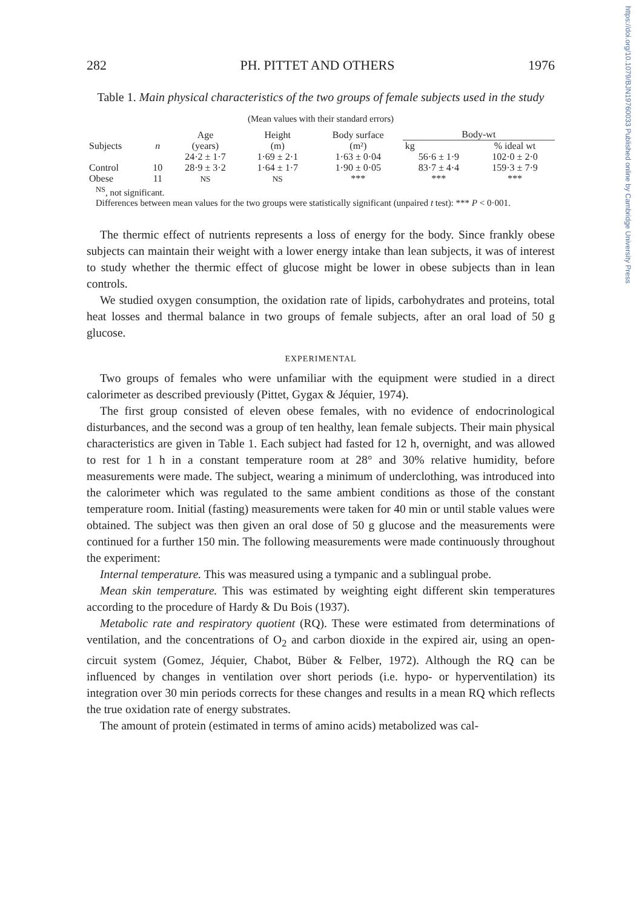https://doi.org/10.1079/BJN19760033 Published online by Cambridge University Press
282 PH. PITTET AND OTHERS 1976
Table 1. Main physical characteristics of the two groups of female subjects used in the study
(Mean values with their standard errors)
| Subjects | n | Age (years) | Height (m) | Body surface (m²) | Body-wt | |
| --- | --- | --- | --- | --- | --- | --- |
| | | | | | kg | % ideal wt |
| Control Obese | 10 11 | 24·2 ± 1·7 28·9 ± 3·2 NS | 1·69 ± 2·1 1·64 ± 1·7 NS | 1·63 ± 0·04 1·90 ± 0·05 *** | 56·6 ± 1·9 83·7 ± 4·4 *** | 102·0 ± 2·0 159·3 ± 7·9 *** |
<sup>NS</sup>, not significant.
Differences between mean values for the two groups were statistically significant (unpaired t test): *** P < 0·001.
The thermic effect of nutrients represents a loss of energy for the body. Since frankly obese subjects can maintain their weight with a lower energy intake than lean subjects, it was of interest to study whether the thermic effect of glucose might be lower in obese subjects than in lean controls.
We studied oxygen consumption, the oxidation rate of lipids, carbohydrates and proteins, total heat losses and thermal balance in two groups of female subjects, after an oral load of 50 g glucose.
EXPERIMENTAL
Two groups of females who were unfamiliar with the equipment were studied in a direct calorimeter as described previously (Pittet, Gygax & Jéquier, 1974).
The first group consisted of eleven obese females, with no evidence of endocrinological disturbances, and the second was a group of ten healthy, lean female subjects. Their main physical characteristics are given in Table 1. Each subject had fasted for 12 h, overnight, and was allowed to rest for 1 h in a constant temperature room at 28° and 30% relative humidity, before measurements were made. The subject, wearing a minimum of underclothing, was introduced into the calorimeter which was regulated to the same ambient conditions as those of the constant temperature room. Initial (fasting) measurements were taken for 40 min or until stable values were obtained. The subject was then given an oral dose of 50 g glucose and the measurements were continued for a further 150 min. The following measurements were made continuously throughout the experiment:
Internal temperature. This was measured using a tympanic and a sublingual probe.
Mean skin temperature. This was estimated by weighting eight different skin temperatures according to the procedure of Hardy & Du Bois (1937).
Metabolic rate and respiratory quotient (RQ). These were estimated from determinations of ventilation, and the concentrations of O<sub>2</sub> and carbon dioxide in the expired air, using an open-circuit system (Gomez, Jéquier, Chabot, Büber & Felber, 1972). Although the RQ can be influenced by changes in ventilation over short periods (i.e. hypo- or hyperventilation) its integration over 30 min periods corrects for these changes and results in a mean RQ which reflects the true oxidation rate of energy substrates.
The amount of protein (estimated in terms of amino acids) metabolized was cal-